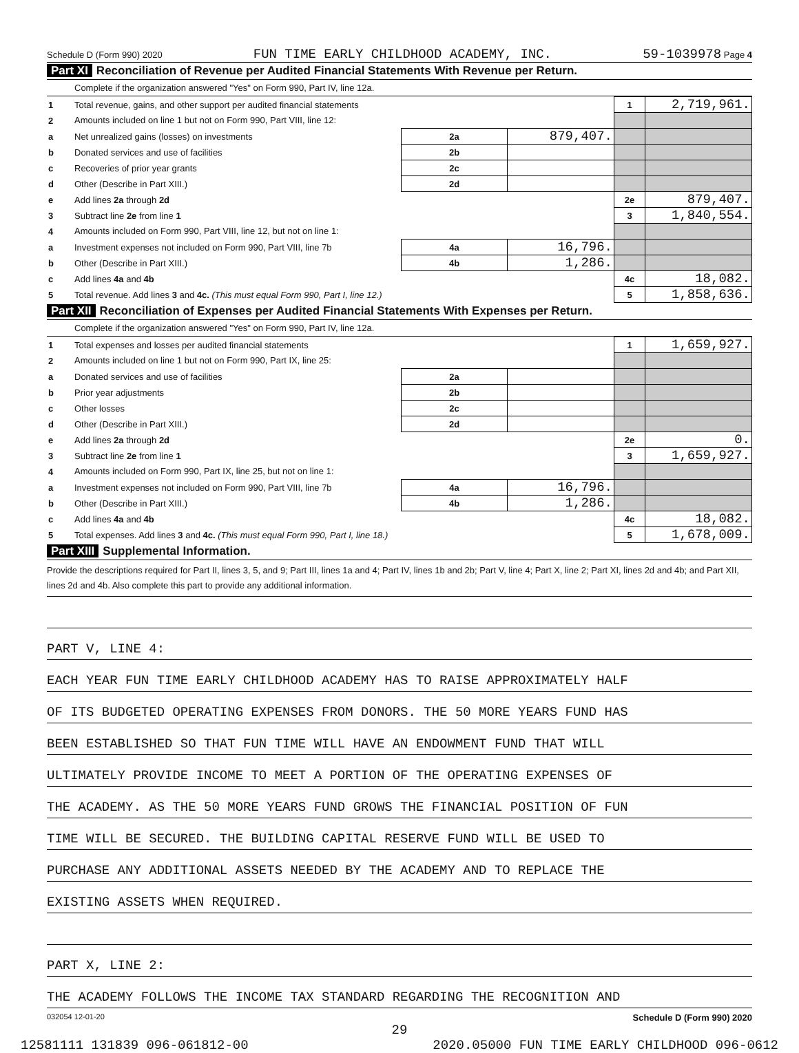Schedule D (Form 990) 2020 FUN TIME EARLY CHILDHOOD ACADEMY, INC. 59-1039978 Page 4
Part XI Reconciliation of Revenue per Audited Financial Statements With Revenue per Return.
Complete if the organization answered "Yes" on Form 990, Part IV, line 12a.
| 1 | Total revenue, gains, and other support per audited financial statements | | | 1 | 2,719,961. |
| 2 | Amounts included on line 1 but not on Form 990, Part VIII, line 12: | | | | |
| a | Net unrealized gains (losses) on investments | 2a | 879,407. | | |
| b | Donated services and use of facilities | 2b | | | |
| c | Recoveries of prior year grants | 2c | | | |
| d | Other (Describe in Part XIII.) | 2d | | | |
| e | Add lines 2a through 2d | | | 2e | 879,407. |
| 3 | Subtract line 2e from line 1 | | | 3 | 1,840,554. |
| 4 | Amounts included on Form 990, Part VIII, line 12, but not on line 1: | | | | |
| a | Investment expenses not included on Form 990, Part VIII, line 7b | 4a | 16,796. | | |
| b | Other (Describe in Part XIII.) | 4b | 1,286. | | |
| c | Add lines 4a and 4b | | | 4c | 18,082. |
| 5 | Total revenue. Add lines 3 and 4c. (This must equal Form 990, Part I, line 12.) | | | 5 | 1,858,636. |
Part XII Reconciliation of Expenses per Audited Financial Statements With Expenses per Return.
Complete if the organization answered "Yes" on Form 990, Part IV, line 12a.
| 1 | Total expenses and losses per audited financial statements | | | 1 | 1,659,927. |
| 2 | Amounts included on line 1 but not on Form 990, Part IX, line 25: | | | | |
| a | Donated services and use of facilities | 2a | | | |
| b | Prior year adjustments | 2b | | | |
| c | Other losses | 2c | | | |
| d | Other (Describe in Part XIII.) | 2d | | | |
| e | Add lines 2a through 2d | | | 2e | 0. |
| 3 | Subtract line 2e from line 1 | | | 3 | 1,659,927. |
| 4 | Amounts included on Form 990, Part IX, line 25, but not on line 1: | | | | |
| a | Investment expenses not included on Form 990, Part VIII, line 7b | 4a | 16,796. | | |
| b | Other (Describe in Part XIII.) | 4b | 1,286. | | |
| c | Add lines 4a and 4b | | | 4c | 18,082. |
| 5 | Total expenses. Add lines 3 and 4c. (This must equal Form 990, Part I, line 18.) | | | 5 | 1,678,009. |
Part XIII Supplemental Information.
Provide the descriptions required for Part II, lines 3, 5, and 9; Part III, lines 1a and 4; Part IV, lines 1b and 2b; Part V, line 4; Part X, line 2; Part XI, lines 2d and 4b; and Part XII, lines 2d and 4b. Also complete this part to provide any additional information.
PART V, LINE 4:
EACH YEAR FUN TIME EARLY CHILDHOOD ACADEMY HAS TO RAISE APPROXIMATELY HALF
OF ITS BUDGETED OPERATING EXPENSES FROM DONORS. THE 50 MORE YEARS FUND HAS
BEEN ESTABLISHED SO THAT FUN TIME WILL HAVE AN ENDOWMENT FUND THAT WILL
ULTIMATELY PROVIDE INCOME TO MEET A PORTION OF THE OPERATING EXPENSES OF
THE ACADEMY. AS THE 50 MORE YEARS FUND GROWS THE FINANCIAL POSITION OF FUN
TIME WILL BE SECURED. THE BUILDING CAPITAL RESERVE FUND WILL BE USED TO
PURCHASE ANY ADDITIONAL ASSETS NEEDED BY THE ACADEMY AND TO REPLACE THE
EXISTING ASSETS WHEN REQUIRED.
PART X, LINE 2:
THE ACADEMY FOLLOWS THE INCOME TAX STANDARD REGARDING THE RECOGNITION AND
032054 12-01-20 Schedule D (Form 990) 2020
29
12581111 131839 096-061812-00 2020.05000 FUN TIME EARLY CHILDHOOD 096-0612